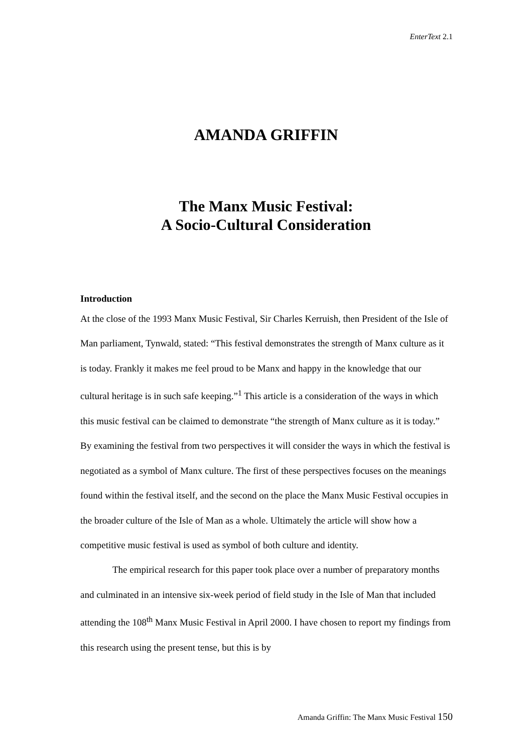EnterText 2.1
AMANDA GRIFFIN
The Manx Music Festival:
A Socio-Cultural Consideration
Introduction
At the close of the 1993 Manx Music Festival, Sir Charles Kerruish, then President of the Isle of Man parliament, Tynwald, stated: “This festival demonstrates the strength of Manx culture as it is today. Frankly it makes me feel proud to be Manx and happy in the knowledge that our cultural heritage is in such safe keeping.”<sup>1</sup> This article is a consideration of the ways in which this music festival can be claimed to demonstrate “the strength of Manx culture as it is today.” By examining the festival from two perspectives it will consider the ways in which the festival is negotiated as a symbol of Manx culture. The first of these perspectives focuses on the meanings found within the festival itself, and the second on the place the Manx Music Festival occupies in the broader culture of the Isle of Man as a whole. Ultimately the article will show how a competitive music festival is used as symbol of both culture and identity.
The empirical research for this paper took place over a number of preparatory months and culminated in an intensive six-week period of field study in the Isle of Man that included attending the 108<sup>th</sup> Manx Music Festival in April 2000. I have chosen to report my findings from this research using the present tense, but this is by
Amanda Griffin: The Manx Music Festival 150